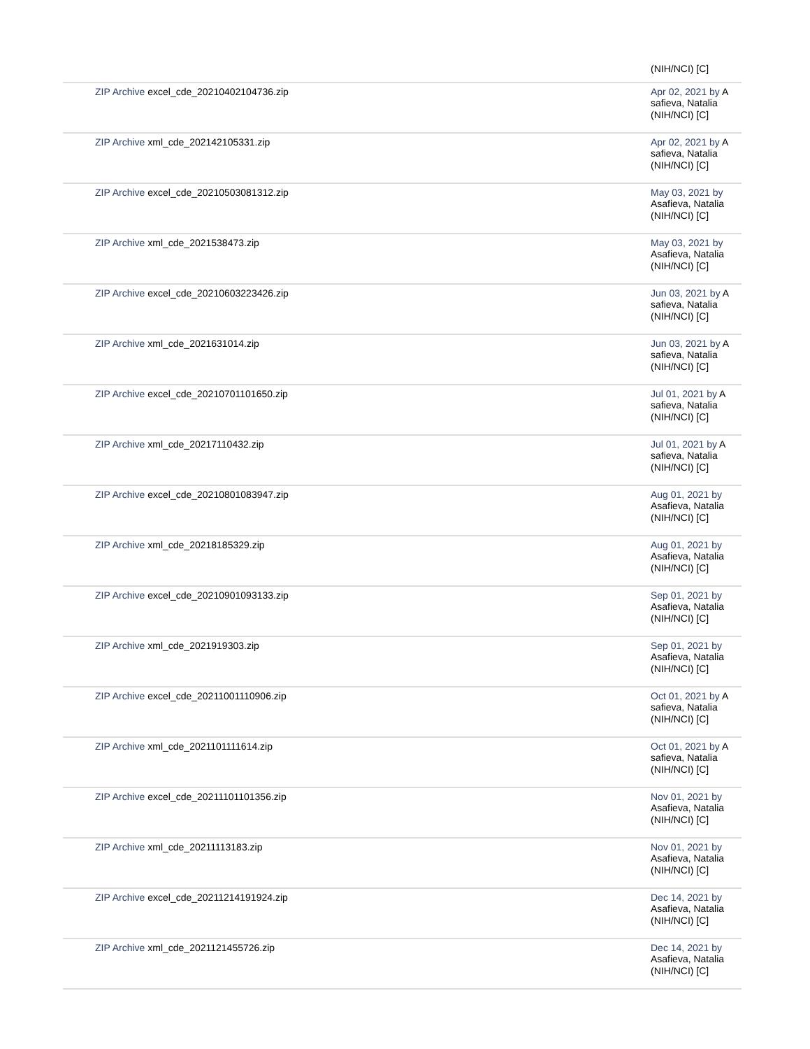| | (NIH/NCI) [C] |
| ZIP Archive excel_cde_20210402104736.zip | Apr 02, 2021 by A safieva, Natalia (NIH/NCI) [C] |
| ZIP Archive xml_cde_202142105331.zip | Apr 02, 2021 by A safieva, Natalia (NIH/NCI) [C] |
| ZIP Archive excel_cde_20210503081312.zip | May 03, 2021 by Asafieva, Natalia (NIH/NCI) [C] |
| ZIP Archive xml_cde_2021538473.zip | May 03, 2021 by Asafieva, Natalia (NIH/NCI) [C] |
| ZIP Archive excel_cde_20210603223426.zip | Jun 03, 2021 by A safieva, Natalia (NIH/NCI) [C] |
| ZIP Archive xml_cde_2021631014.zip | Jun 03, 2021 by A safieva, Natalia (NIH/NCI) [C] |
| ZIP Archive excel_cde_20210701101650.zip | Jul 01, 2021 by A safieva, Natalia (NIH/NCI) [C] |
| ZIP Archive xml_cde_20217110432.zip | Jul 01, 2021 by A safieva, Natalia (NIH/NCI) [C] |
| ZIP Archive excel_cde_20210801083947.zip | Aug 01, 2021 by Asafieva, Natalia (NIH/NCI) [C] |
| ZIP Archive xml_cde_20218185329.zip | Aug 01, 2021 by Asafieva, Natalia (NIH/NCI) [C] |
| ZIP Archive excel_cde_20210901093133.zip | Sep 01, 2021 by Asafieva, Natalia (NIH/NCI) [C] |
| ZIP Archive xml_cde_2021919303.zip | Sep 01, 2021 by Asafieva, Natalia (NIH/NCI) [C] |
| ZIP Archive excel_cde_20211001110906.zip | Oct 01, 2021 by A safieva, Natalia (NIH/NCI) [C] |
| ZIP Archive xml_cde_2021101111614.zip | Oct 01, 2021 by A safieva, Natalia (NIH/NCI) [C] |
| ZIP Archive excel_cde_20211101101356.zip | Nov 01, 2021 by Asafieva, Natalia (NIH/NCI) [C] |
| ZIP Archive xml_cde_20211113183.zip | Nov 01, 2021 by Asafieva, Natalia (NIH/NCI) [C] |
| ZIP Archive excel_cde_20211214191924.zip | Dec 14, 2021 by Asafieva, Natalia (NIH/NCI) [C] |
| ZIP Archive xml_cde_2021121455726.zip | Dec 14, 2021 by Asafieva, Natalia (NIH/NCI) [C] |